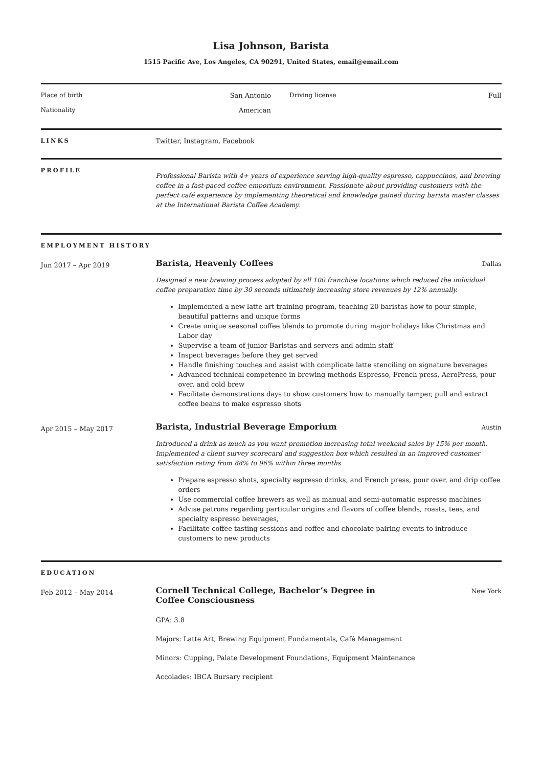Lisa Johnson, Barista
1515 Pacific Ave, Los Angeles, CA 90291, United States, email@email.com
Place of birth
San Antonio
Driving license
Full
Nationality
American
LINKS Twitter, Instagram, Facebook
PROFILE
Professional Barista with 4+ years of experience serving high-quality espresso, cappuccinos, and brewing coffee in a fast-paced coffee emporium environment. Passionate about providing customers with the perfect café experience by implementing theoretical and knowledge gained during barista master classes at the International Barista Coffee Academy.
EMPLOYMENT HISTORY
Jun 2017 – Apr 2019
Barista, Heavenly Coffees Dallas
Designed a new brewing process adopted by all 100 franchise locations which reduced the individual coffee preparation time by 30 seconds ultimately increasing store revenues by 12% annually.
Implemented a new latte art training program, teaching 20 baristas how to pour simple, beautiful patterns and unique forms
Create unique seasonal coffee blends to promote during major holidays like Christmas and Labor day
Supervise a team of junior Baristas and servers and admin staff
Inspect beverages before they get served
Handle finishing touches and assist with complicate latte stenciling on signature beverages
Advanced technical competence in brewing methods Espresso, French press, AeroPress, pour over, and cold brew
Facilitate demonstrations days to show customers how to manually tamper, pull and extract coffee beans to make espresso shots
Apr 2015 – May 2017
Barista, Industrial Beverage Emporium Austin
Introduced a drink as much as you want promotion increasing total weekend sales by 15% per month. Implemented a client survey scorecard and suggestion box which resulted in an improved customer satisfaction rating from 88% to 96% within three months
Prepare espresso shots, specialty espresso drinks, and French press, pour over, and drip coffee orders
Use commercial coffee brewers as well as manual and semi-automatic espresso machines
Advise patrons regarding particular origins and flavors of coffee blends, roasts, teas, and specialty espresso beverages,
Facilitate coffee tasting sessions and coffee and chocolate pairing events to introduce customers to new products
EDUCATION
Feb 2012 – May 2014
Cornell Technical College, Bachelor’s Degree in Coffee Consciousness New York
GPA: 3.8
Majors: Latte Art, Brewing Equipment Fundamentals, Café Management
Minors: Cupping, Palate Development Foundations, Equipment Maintenance
Accolades: IBCA Bursary recipient